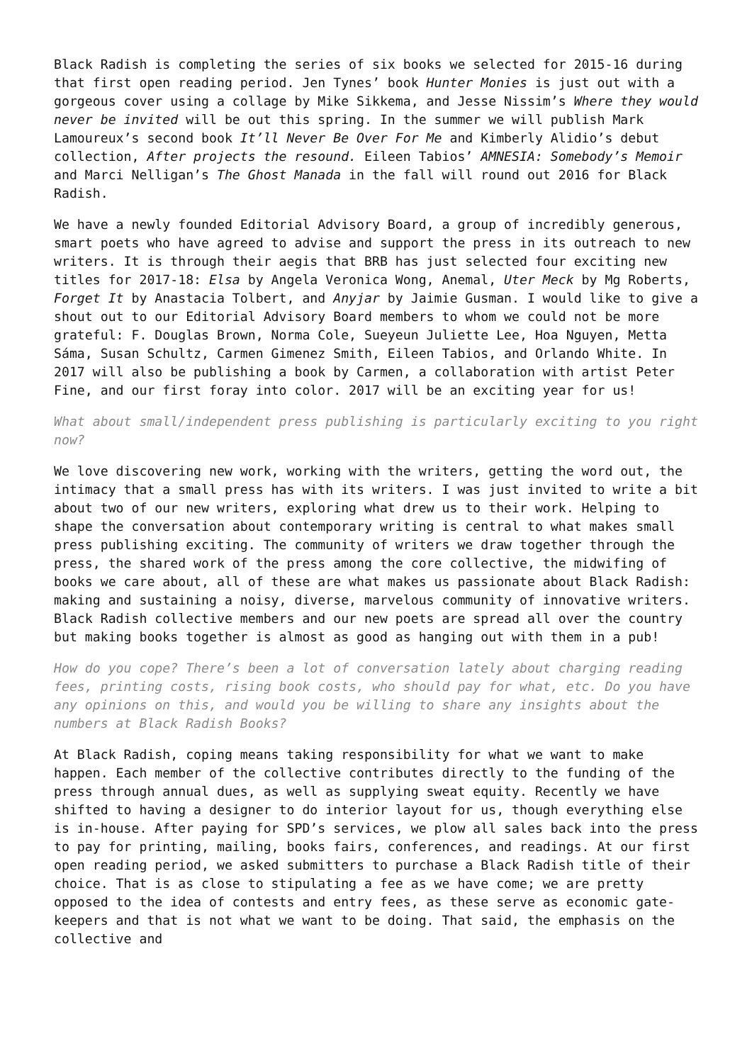Black Radish is completing the series of six books we selected for 2015-16 during that first open reading period. Jen Tynes’ book Hunter Monies is just out with a gorgeous cover using a collage by Mike Sikkema, and Jesse Nissim’s Where they would never be invited will be out this spring. In the summer we will publish Mark Lamoureux’s second book It’ll Never Be Over For Me and Kimberly Alidio’s debut collection, After projects the resound. Eileen Tabios’ AMNESIA: Somebody’s Memoir and Marci Nelligan’s The Ghost Manada in the fall will round out 2016 for Black Radish.
We have a newly founded Editorial Advisory Board, a group of incredibly generous, smart poets who have agreed to advise and support the press in its outreach to new writers. It is through their aegis that BRB has just selected four exciting new titles for 2017-18: Elsa by Angela Veronica Wong, Anemal, Uter Meck by Mg Roberts, Forget It by Anastacia Tolbert, and Anyjar by Jaimie Gusman. I would like to give a shout out to our Editorial Advisory Board members to whom we could not be more grateful: F. Douglas Brown, Norma Cole, Sueyeun Juliette Lee, Hoa Nguyen, Metta Sáma, Susan Schultz, Carmen Gimenez Smith, Eileen Tabios, and Orlando White. In 2017 will also be publishing a book by Carmen, a collaboration with artist Peter Fine, and our first foray into color. 2017 will be an exciting year for us!
What about small/independent press publishing is particularly exciting to you right now?
We love discovering new work, working with the writers, getting the word out, the intimacy that a small press has with its writers. I was just invited to write a bit about two of our new writers, exploring what drew us to their work. Helping to shape the conversation about contemporary writing is central to what makes small press publishing exciting. The community of writers we draw together through the press, the shared work of the press among the core collective, the midwifing of books we care about, all of these are what makes us passionate about Black Radish: making and sustaining a noisy, diverse, marvelous community of innovative writers. Black Radish collective members and our new poets are spread all over the country but making books together is almost as good as hanging out with them in a pub!
How do you cope? There’s been a lot of conversation lately about charging reading fees, printing costs, rising book costs, who should pay for what, etc. Do you have any opinions on this, and would you be willing to share any insights about the numbers at Black Radish Books?
At Black Radish, coping means taking responsibility for what we want to make happen. Each member of the collective contributes directly to the funding of the press through annual dues, as well as supplying sweat equity. Recently we have shifted to having a designer to do interior layout for us, though everything else is in-house. After paying for SPD’s services, we plow all sales back into the press to pay for printing, mailing, books fairs, conferences, and readings. At our first open reading period, we asked submitters to purchase a Black Radish title of their choice. That is as close to stipulating a fee as we have come; we are pretty opposed to the idea of contests and entry fees, as these serve as economic gate-keepers and that is not what we want to be doing. That said, the emphasis on the collective and